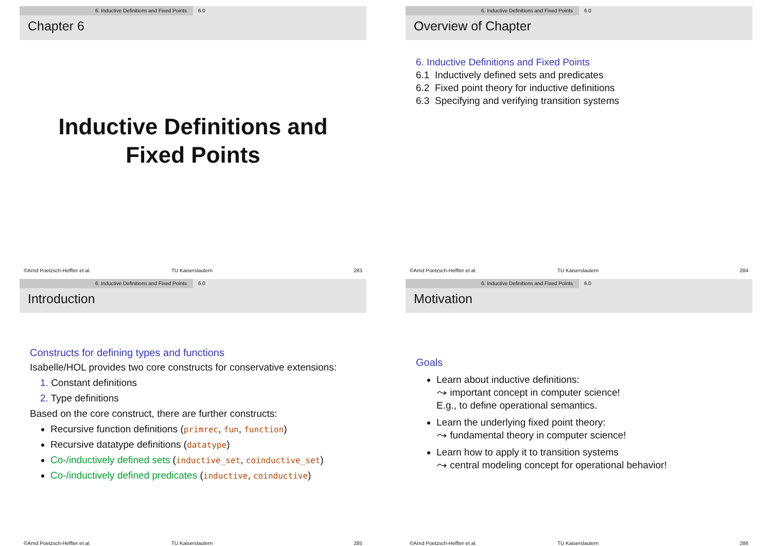6. Inductive Definitions and Fixed Points 6.0
Chapter 6
Inductive Definitions and
Fixed Points
©Arnd Poetzsch-Heffter et al. TU Kaiserslautern 283
6. Inductive Definitions and Fixed Points 6.0
Overview of Chapter
6. Inductive Definitions and Fixed Points
6.1 Inductively defined sets and predicates
6.2 Fixed point theory for inductive definitions
6.3 Specifying and verifying transition systems
©Arnd Poetzsch-Heffter et al. TU Kaiserslautern 284
6. Inductive Definitions and Fixed Points 6.0
Introduction
Constructs for defining types and functions
Isabelle/HOL provides two core constructs for conservative extensions:
1. Constant definitions
2. Type definitions
Based on the core construct, there are further constructs:
Recursive function definitions (primrec, fun, function)
Recursive datatype definitions (datatype)
Co-/inductively defined sets (inductive_set, coinductive_set)
Co-/inductively defined predicates (inductive, coinductive)
©Arnd Poetzsch-Heffter et al. TU Kaiserslautern 285
6. Inductive Definitions and Fixed Points 6.0
Motivation
Goals
Learn about inductive definitions:
⤳ important concept in computer science!
E.g., to define operational semantics.
Learn the underlying fixed point theory:
⤳ fundamental theory in computer science!
Learn how to apply it to transition systems
⤳ central modeling concept for operational behavior!
©Arnd Poetzsch-Heffter et al. TU Kaiserslautern 286